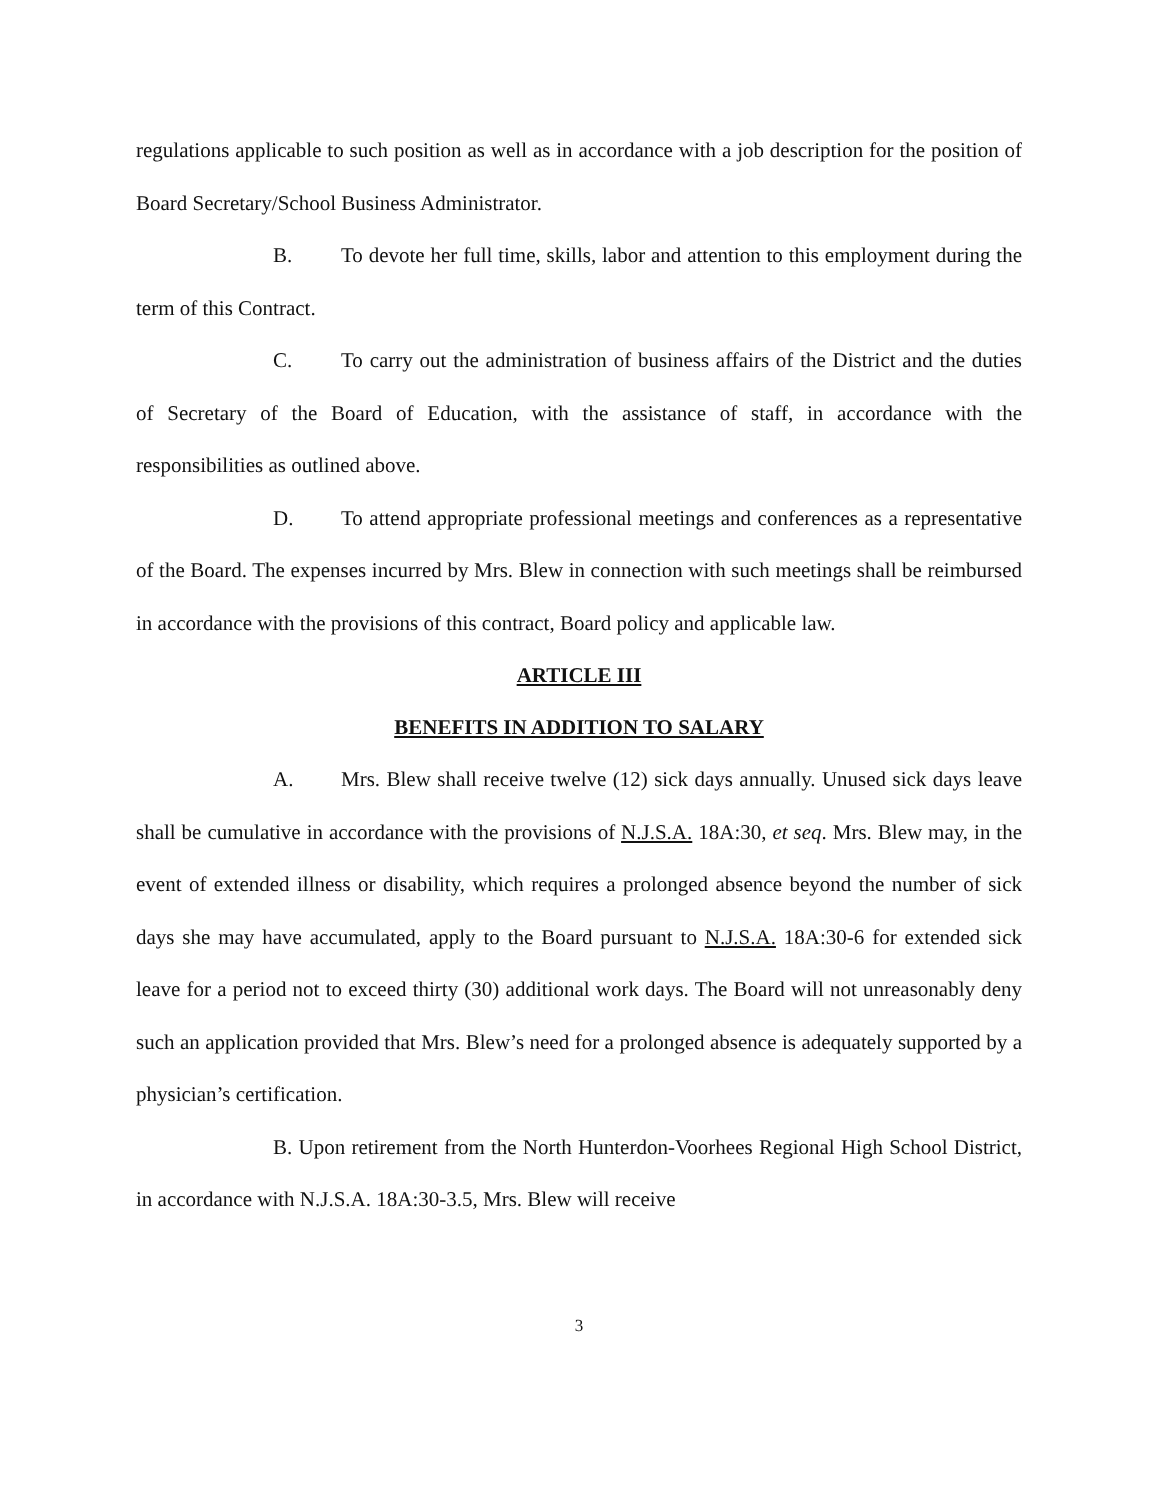regulations applicable to such position as well as in accordance with a job description for the position of Board Secretary/School Business Administrator.
B. To devote her full time, skills, labor and attention to this employment during the term of this Contract.
C. To carry out the administration of business affairs of the District and the duties of Secretary of the Board of Education, with the assistance of staff, in accordance with the responsibilities as outlined above.
D. To attend appropriate professional meetings and conferences as a representative of the Board. The expenses incurred by Mrs. Blew in connection with such meetings shall be reimbursed in accordance with the provisions of this contract, Board policy and applicable law.
ARTICLE III
BENEFITS IN ADDITION TO SALARY
A. Mrs. Blew shall receive twelve (12) sick days annually. Unused sick days leave shall be cumulative in accordance with the provisions of N.J.S.A. 18A:30, et seq. Mrs. Blew may, in the event of extended illness or disability, which requires a prolonged absence beyond the number of sick days she may have accumulated, apply to the Board pursuant to N.J.S.A. 18A:30-6 for extended sick leave for a period not to exceed thirty (30) additional work days. The Board will not unreasonably deny such an application provided that Mrs. Blew’s need for a prolonged absence is adequately supported by a physician’s certification.
B. Upon retirement from the North Hunterdon-Voorhees Regional High School District, in accordance with N.J.S.A. 18A:30-3.5, Mrs. Blew will receive
3